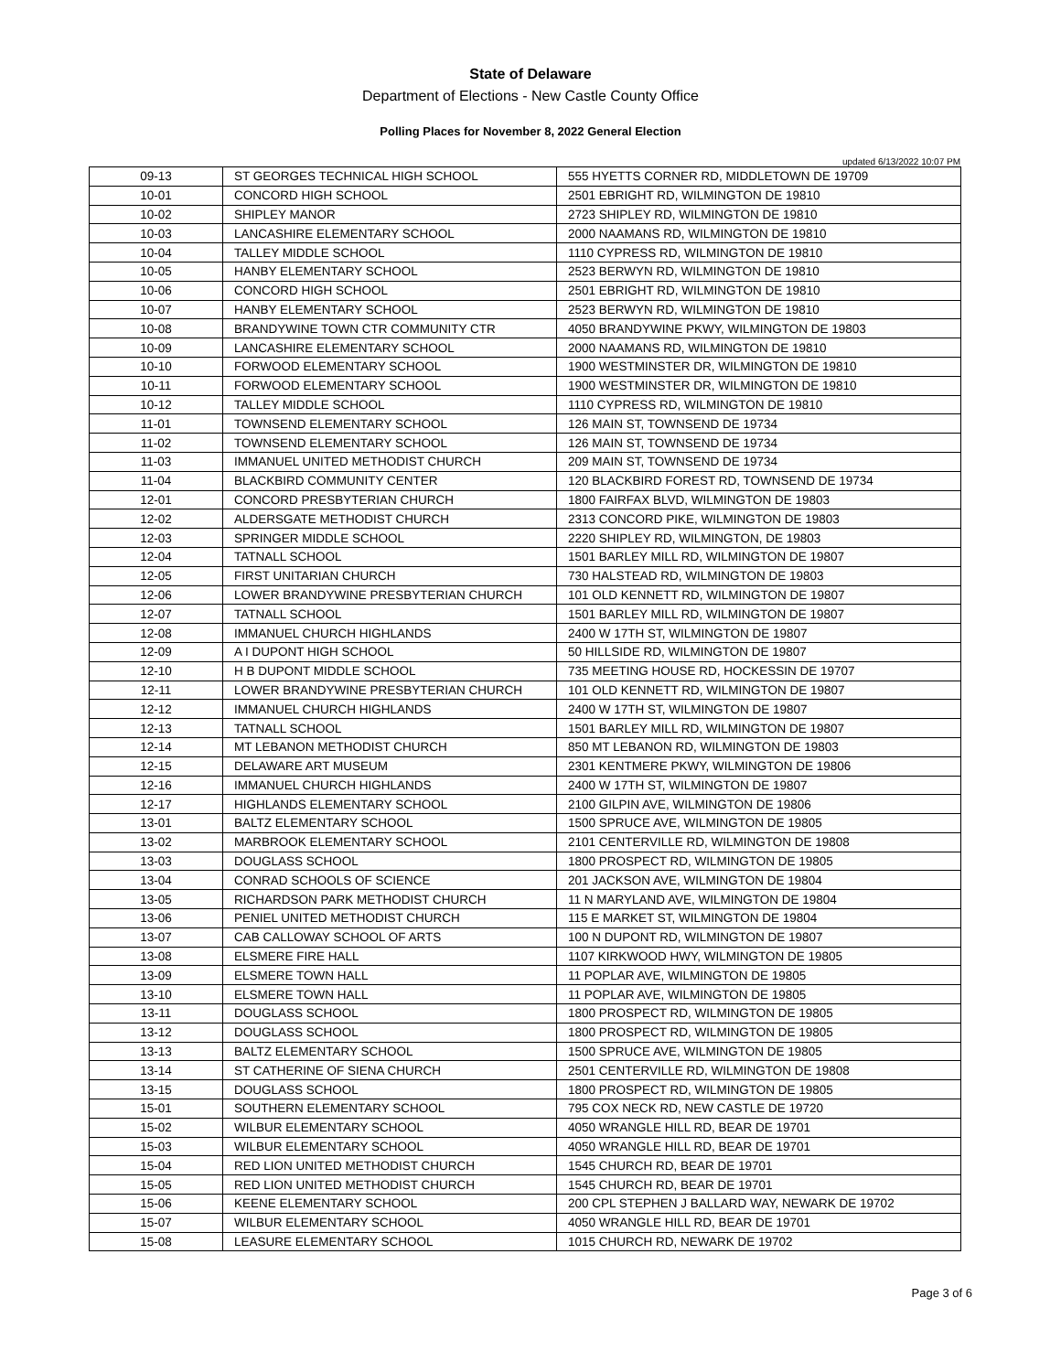State of Delaware
Department of Elections - New Castle County Office
Polling Places for November 8, 2022 General Election
updated 6/13/2022 10:07 PM
| 09-13 | ST GEORGES TECHNICAL HIGH SCHOOL | 555 HYETTS CORNER RD, MIDDLETOWN DE 19709 |
| 10-01 | CONCORD HIGH SCHOOL | 2501 EBRIGHT RD, WILMINGTON DE 19810 |
| 10-02 | SHIPLEY MANOR | 2723 SHIPLEY RD, WILMINGTON DE 19810 |
| 10-03 | LANCASHIRE ELEMENTARY SCHOOL | 2000 NAAMANS RD, WILMINGTON DE 19810 |
| 10-04 | TALLEY MIDDLE SCHOOL | 1110 CYPRESS RD, WILMINGTON DE 19810 |
| 10-05 | HANBY ELEMENTARY SCHOOL | 2523 BERWYN RD, WILMINGTON DE 19810 |
| 10-06 | CONCORD HIGH SCHOOL | 2501 EBRIGHT RD, WILMINGTON DE 19810 |
| 10-07 | HANBY ELEMENTARY SCHOOL | 2523 BERWYN RD, WILMINGTON DE 19810 |
| 10-08 | BRANDYWINE TOWN CTR COMMUNITY CTR | 4050 BRANDYWINE PKWY, WILMINGTON DE 19803 |
| 10-09 | LANCASHIRE ELEMENTARY SCHOOL | 2000 NAAMANS RD, WILMINGTON DE 19810 |
| 10-10 | FORWOOD ELEMENTARY SCHOOL | 1900 WESTMINSTER DR, WILMINGTON DE 19810 |
| 10-11 | FORWOOD ELEMENTARY SCHOOL | 1900 WESTMINSTER DR, WILMINGTON DE 19810 |
| 10-12 | TALLEY MIDDLE SCHOOL | 1110 CYPRESS RD, WILMINGTON DE 19810 |
| 11-01 | TOWNSEND ELEMENTARY SCHOOL | 126 MAIN ST, TOWNSEND DE 19734 |
| 11-02 | TOWNSEND ELEMENTARY SCHOOL | 126 MAIN ST, TOWNSEND DE 19734 |
| 11-03 | IMMANUEL UNITED METHODIST CHURCH | 209 MAIN ST, TOWNSEND DE 19734 |
| 11-04 | BLACKBIRD COMMUNITY CENTER | 120 BLACKBIRD FOREST RD, TOWNSEND DE 19734 |
| 12-01 | CONCORD PRESBYTERIAN CHURCH | 1800 FAIRFAX BLVD, WILMINGTON DE 19803 |
| 12-02 | ALDERSGATE METHODIST CHURCH | 2313 CONCORD PIKE, WILMINGTON DE 19803 |
| 12-03 | SPRINGER MIDDLE SCHOOL | 2220 SHIPLEY RD, WILMINGTON, DE 19803 |
| 12-04 | TATNALL SCHOOL | 1501 BARLEY MILL RD, WILMINGTON DE 19807 |
| 12-05 | FIRST UNITARIAN CHURCH | 730 HALSTEAD RD, WILMINGTON DE 19803 |
| 12-06 | LOWER BRANDYWINE PRESBYTERIAN CHURCH | 101 OLD KENNETT RD, WILMINGTON DE 19807 |
| 12-07 | TATNALL SCHOOL | 1501 BARLEY MILL RD, WILMINGTON DE 19807 |
| 12-08 | IMMANUEL CHURCH HIGHLANDS | 2400 W 17TH ST, WILMINGTON DE 19807 |
| 12-09 | A I DUPONT HIGH SCHOOL | 50 HILLSIDE RD, WILMINGTON DE 19807 |
| 12-10 | H B DUPONT MIDDLE SCHOOL | 735 MEETING HOUSE RD, HOCKESSIN DE 19707 |
| 12-11 | LOWER BRANDYWINE PRESBYTERIAN CHURCH | 101 OLD KENNETT RD, WILMINGTON DE 19807 |
| 12-12 | IMMANUEL CHURCH HIGHLANDS | 2400 W 17TH ST, WILMINGTON DE 19807 |
| 12-13 | TATNALL SCHOOL | 1501 BARLEY MILL RD, WILMINGTON DE 19807 |
| 12-14 | MT LEBANON METHODIST CHURCH | 850 MT LEBANON RD, WILMINGTON DE 19803 |
| 12-15 | DELAWARE ART MUSEUM | 2301 KENTMERE PKWY, WILMINGTON DE 19806 |
| 12-16 | IMMANUEL CHURCH HIGHLANDS | 2400 W 17TH ST, WILMINGTON DE 19807 |
| 12-17 | HIGHLANDS ELEMENTARY SCHOOL | 2100 GILPIN AVE, WILMINGTON DE 19806 |
| 13-01 | BALTZ ELEMENTARY SCHOOL | 1500 SPRUCE AVE, WILMINGTON DE 19805 |
| 13-02 | MARBROOK ELEMENTARY SCHOOL | 2101 CENTERVILLE RD, WILMINGTON DE 19808 |
| 13-03 | DOUGLASS SCHOOL | 1800 PROSPECT RD, WILMINGTON DE 19805 |
| 13-04 | CONRAD SCHOOLS OF SCIENCE | 201 JACKSON AVE, WILMINGTON DE 19804 |
| 13-05 | RICHARDSON PARK METHODIST CHURCH | 11 N MARYLAND AVE, WILMINGTON DE 19804 |
| 13-06 | PENIEL UNITED METHODIST CHURCH | 115 E MARKET ST, WILMINGTON DE 19804 |
| 13-07 | CAB CALLOWAY SCHOOL OF ARTS | 100 N DUPONT RD, WILMINGTON DE 19807 |
| 13-08 | ELSMERE FIRE HALL | 1107 KIRKWOOD HWY, WILMINGTON DE 19805 |
| 13-09 | ELSMERE TOWN HALL | 11 POPLAR AVE, WILMINGTON DE 19805 |
| 13-10 | ELSMERE TOWN HALL | 11 POPLAR AVE, WILMINGTON DE 19805 |
| 13-11 | DOUGLASS SCHOOL | 1800 PROSPECT RD, WILMINGTON DE 19805 |
| 13-12 | DOUGLASS SCHOOL | 1800 PROSPECT RD, WILMINGTON DE 19805 |
| 13-13 | BALTZ ELEMENTARY SCHOOL | 1500 SPRUCE AVE, WILMINGTON DE 19805 |
| 13-14 | ST CATHERINE OF SIENA CHURCH | 2501 CENTERVILLE RD, WILMINGTON DE 19808 |
| 13-15 | DOUGLASS SCHOOL | 1800 PROSPECT RD, WILMINGTON DE 19805 |
| 15-01 | SOUTHERN ELEMENTARY SCHOOL | 795 COX NECK RD, NEW CASTLE DE 19720 |
| 15-02 | WILBUR ELEMENTARY SCHOOL | 4050 WRANGLE HILL RD, BEAR DE 19701 |
| 15-03 | WILBUR ELEMENTARY SCHOOL | 4050 WRANGLE HILL RD, BEAR DE 19701 |
| 15-04 | RED LION UNITED METHODIST CHURCH | 1545 CHURCH RD, BEAR DE 19701 |
| 15-05 | RED LION UNITED METHODIST CHURCH | 1545 CHURCH RD, BEAR DE 19701 |
| 15-06 | KEENE ELEMENTARY SCHOOL | 200 CPL STEPHEN J BALLARD WAY, NEWARK DE 19702 |
| 15-07 | WILBUR ELEMENTARY SCHOOL | 4050 WRANGLE HILL RD, BEAR DE 19701 |
| 15-08 | LEASURE ELEMENTARY SCHOOL | 1015 CHURCH RD, NEWARK DE 19702 |
Page 3 of 6